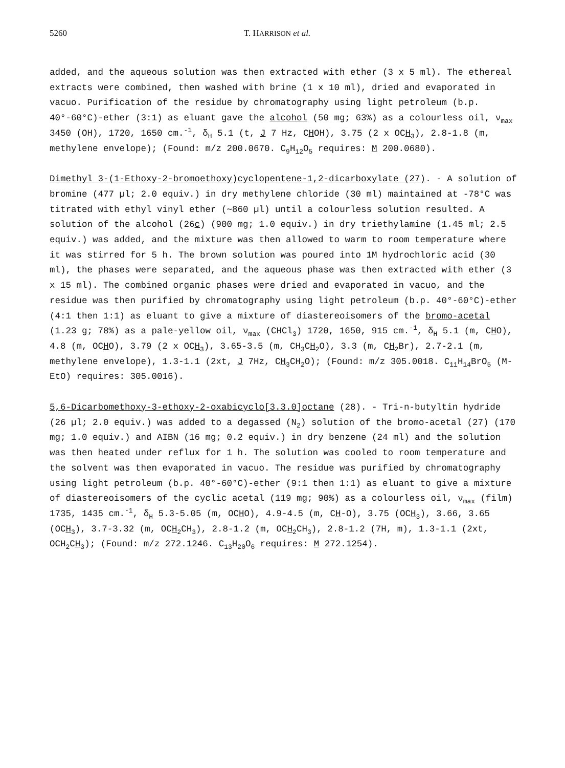5260 T. HARRISON et al.
added, and the aqueous solution was then extracted with ether (3 x 5 ml). The ethereal extracts were combined, then washed with brine (1 x 10 ml), dried and evaporated in vacuo. Purification of the residue by chromatography using light petroleum (b.p. 40°-60°C)-ether (3:1) as eluant gave the alcohol (50 mg; 63%) as a colourless oil, ν<sub>max</sub> 3450 (OH), 1720, 1650 cm.<sup>-1</sup>, δ<sub>H</sub> 5.1 (t, J 7 Hz, CHOH), 3.75 (2 x OCH<sub>3</sub>), 2.8-1.8 (m, methylene envelope); (Found: m/z 200.0670. C<sub>9</sub>H<sub>12</sub>O<sub>5</sub> requires: M 200.0680).
Dimethyl 3-(1-Ethoxy-2-bromoethoxy)cyclopentene-1,2-dicarboxylate (27). - A solution of bromine (477 µl; 2.0 equiv.) in dry methylene chloride (30 ml) maintained at -78°C was titrated with ethyl vinyl ether (∼860 µl) until a colourless solution resulted. A solution of the alcohol (26c) (900 mg; 1.0 equiv.) in dry triethylamine (1.45 ml; 2.5 equiv.) was added, and the mixture was then allowed to warm to room temperature where it was stirred for 5 h. The brown solution was poured into 1M hydrochloric acid (30 ml), the phases were separated, and the aqueous phase was then extracted with ether (3 x 15 ml). The combined organic phases were dried and evaporated in vacuo, and the residue was then purified by chromatography using light petroleum (b.p. 40°-60°C)-ether (4:1 then 1:1) as eluant to give a mixture of diastereoisomers of the bromo-acetal (1.23 g; 78%) as a pale-yellow oil, ν<sub>max</sub> (CHCl<sub>3</sub>) 1720, 1650, 915 cm.<sup>-1</sup>, δ<sub>H</sub> 5.1 (m, CHO), 4.8 (m, OCHO), 3.79 (2 x OCH<sub>3</sub>), 3.65-3.5 (m, CH<sub>3</sub>CH<sub>2</sub>O), 3.3 (m, CH<sub>2</sub>Br), 2.7-2.1 (m, methylene envelope), 1.3-1.1 (2xt, J 7Hz, CH<sub>3</sub>CH<sub>2</sub>O); (Found: m/z 305.0018. C<sub>11</sub>H<sub>14</sub>BrO<sub>5</sub> (M-EtO) requires: 305.0016).
5,6-Dicarbomethoxy-3-ethoxy-2-oxabicyclo[3.3.0]octane (28). - Tri-n-butyltin hydride (26 µl; 2.0 equiv.) was added to a degassed (N<sub>2</sub>) solution of the bromo-acetal (27) (170 mg; 1.0 equiv.) and AIBN (16 mg; 0.2 equiv.) in dry benzene (24 ml) and the solution was then heated under reflux for 1 h. The solution was cooled to room temperature and the solvent was then evaporated in vacuo. The residue was purified by chromatography using light petroleum (b.p. 40°-60°C)-ether (9:1 then 1:1) as eluant to give a mixture of diastereoisomers of the cyclic acetal (119 mg; 90%) as a colourless oil, ν<sub>max</sub> (film) 1735, 1435 cm.<sup>-1</sup>, δ<sub>H</sub> 5.3-5.05 (m, OCHO), 4.9-4.5 (m, CH-O), 3.75 (OCH<sub>3</sub>), 3.66, 3.65 (OCH<sub>3</sub>), 3.7-3.32 (m, OCH<sub>2</sub>CH<sub>3</sub>), 2.8-1.2 (m, OCH<sub>2</sub>CH<sub>3</sub>), 2.8-1.2 (7H, m), 1.3-1.1 (2xt, OCH<sub>2</sub>CH<sub>3</sub>); (Found: m/z 272.1246. C<sub>13</sub>H<sub>20</sub>O<sub>6</sub> requires: M 272.1254).